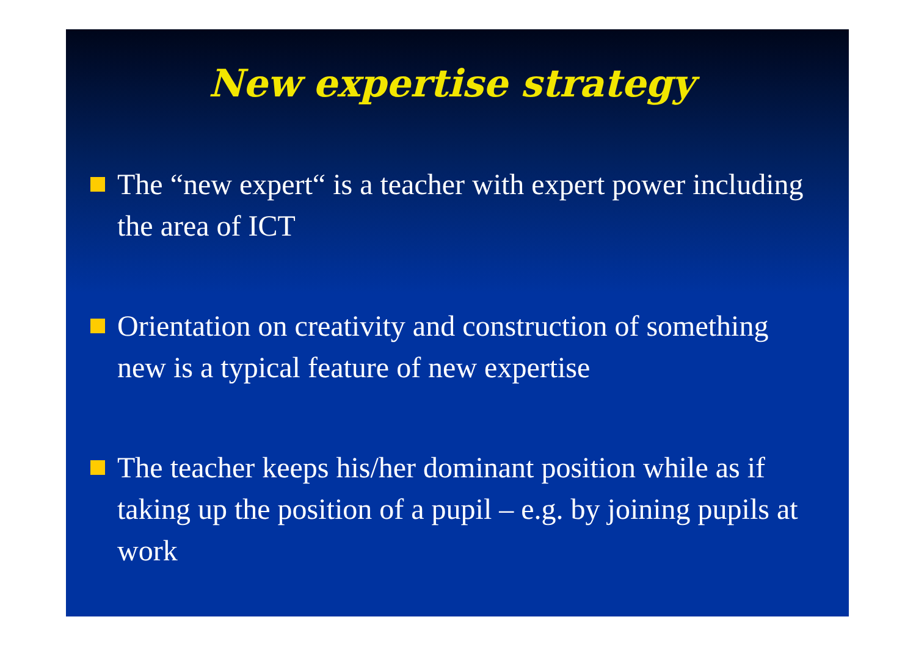New expertise strategy
The “new expert“ is a teacher with expert power including the area of ICT
Orientation on creativity and construction of something new is a typical feature of new expertise
The teacher keeps his/her dominant position while as if taking up the position of a pupil – e.g. by joining pupils at work